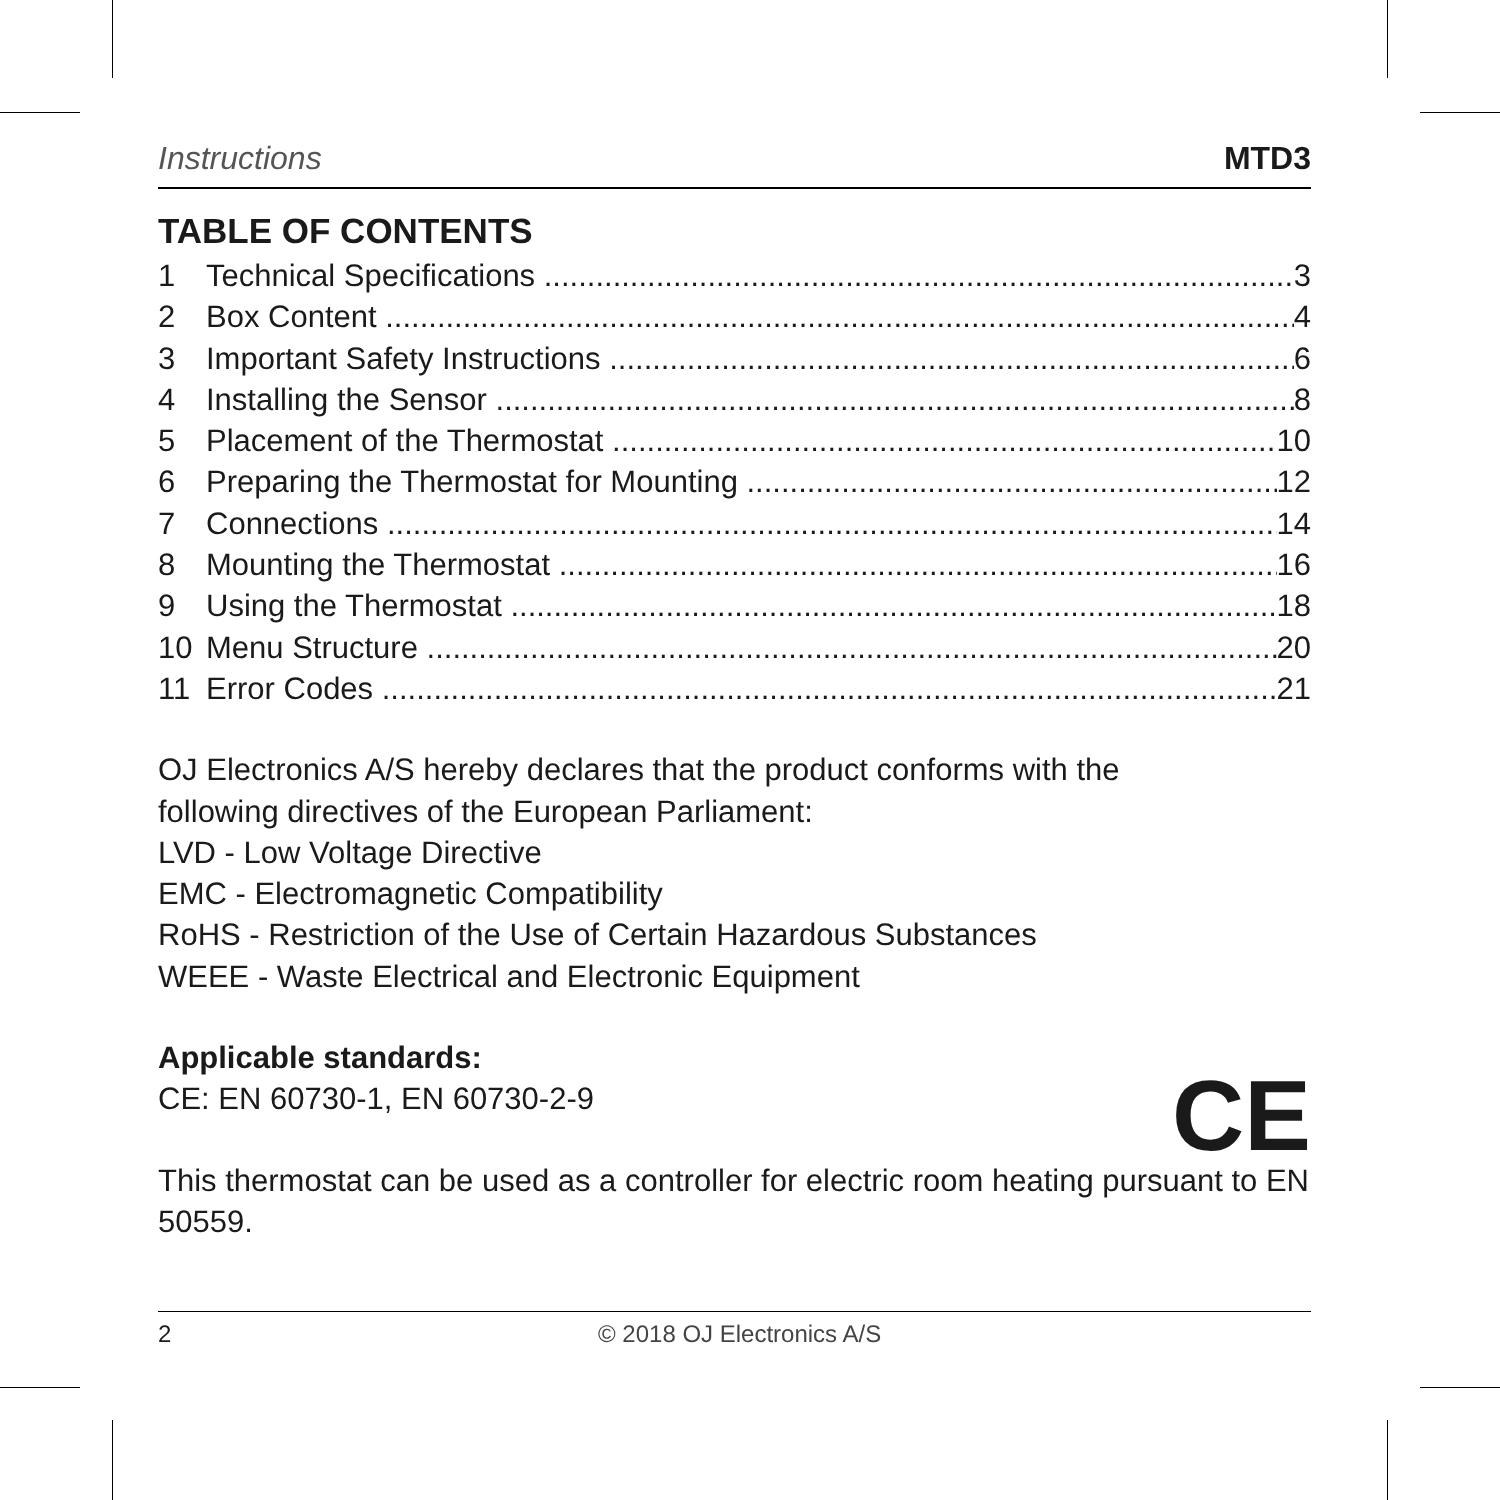Instructions MTD3
TABLE OF CONTENTS
1 Technical Specifications 3
2 Box Content 4
3 Important Safety Instructions 6
4 Installing the Sensor 8
5 Placement of the Thermostat 10
6 Preparing the Thermostat for Mounting 12
7 Connections 14
8 Mounting the Thermostat 16
9 Using the Thermostat 18
10 Menu Structure 20
11 Error Codes 21
OJ Electronics A/S hereby declares that the product conforms with the
following directives of the European Parliament:
LVD - Low Voltage Directive
EMC - Electromagnetic Compatibility
RoHS - Restriction of the Use of Certain Hazardous Substances
WEEE - Waste Electrical and Electronic Equipment
Applicable standards:
CE: EN 60730-1, EN 60730-2-9
This thermostat can be used as a controller for electric room heating pursuant to EN 50559.
CE
2 © 2018 OJ Electronics A/S